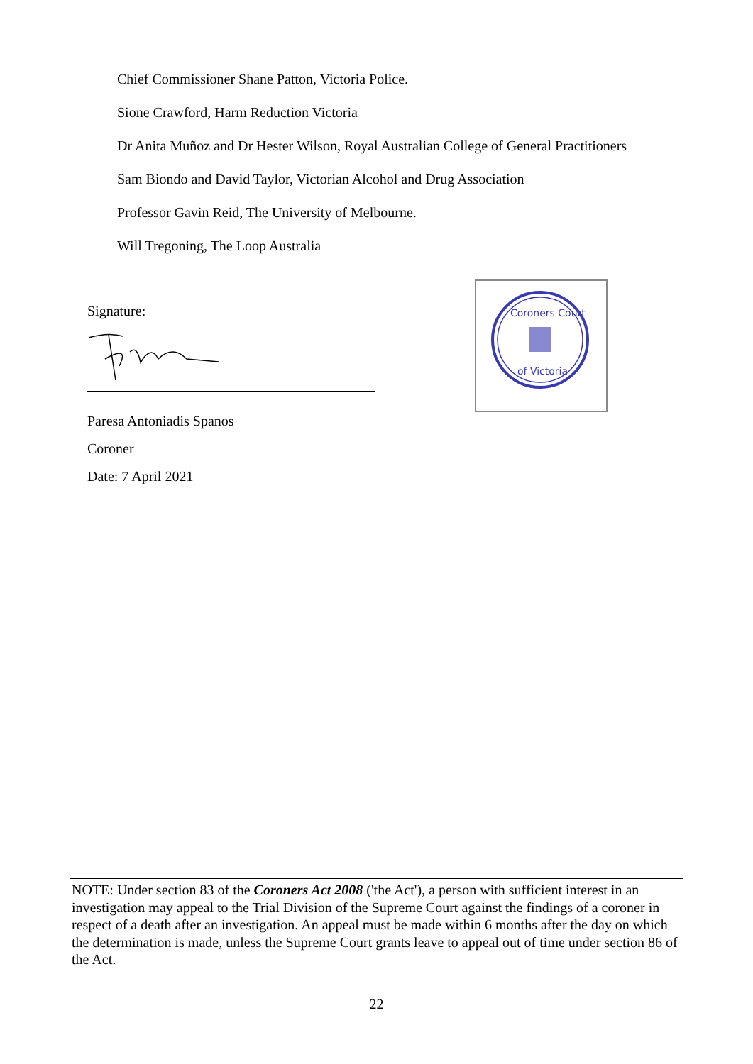Chief Commissioner Shane Patton, Victoria Police.
Sione Crawford, Harm Reduction Victoria
Dr Anita Muñoz and Dr Hester Wilson, Royal Australian College of General Practitioners
Sam Biondo and David Taylor, Victorian Alcohol and Drug Association
Professor Gavin Reid, The University of Melbourne.
Will Tregoning, The Loop Australia
Signature:
Paresa Antoniadis Spanos
Coroner
Date: 7 April 2021
Coroners Court
of Victoria
NOTE: Under section 83 of the Coroners Act 2008 ('the Act'), a person with sufficient interest in an investigation may appeal to the Trial Division of the Supreme Court against the findings of a coroner in respect of a death after an investigation. An appeal must be made within 6 months after the day on which the determination is made, unless the Supreme Court grants leave to appeal out of time under section 86 of the Act.
22